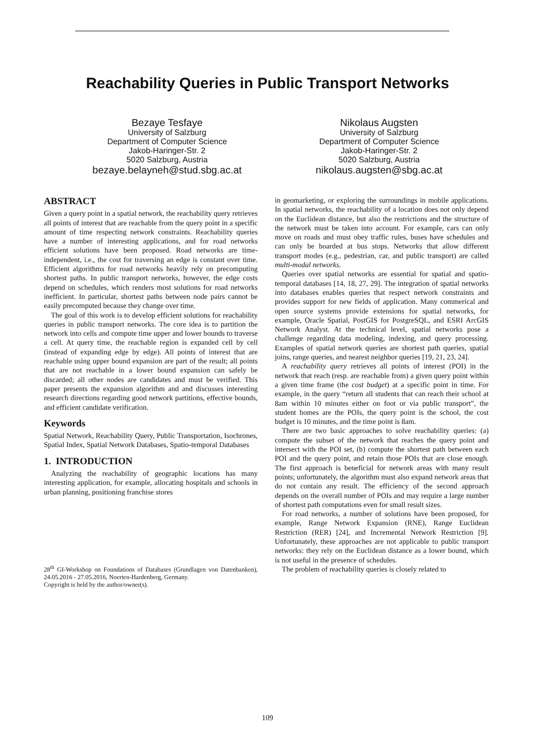Reachability Queries in Public Transport Networks
Bezaye Tesfaye
University of Salzburg
Department of Computer Science
Jakob-Haringer-Str. 2
5020 Salzburg, Austria
bezaye.belayneh@stud.sbg.ac.at
Nikolaus Augsten
University of Salzburg
Department of Computer Science
Jakob-Haringer-Str. 2
5020 Salzburg, Austria
nikolaus.augsten@sbg.ac.at
ABSTRACT
Given a query point in a spatial network, the reachability query retrieves all points of interest that are reachable from the query point in a specific amount of time respecting network constraints. Reachability queries have a number of interesting applications, and for road networks efficient solutions have been proposed. Road networks are time-independent, i.e., the cost for traversing an edge is constant over time. Efficient algorithms for road networks heavily rely on precomputing shortest paths. In public transport networks, however, the edge costs depend on schedules, which renders most solutions for road networks inefficient. In particular, shortest paths between node pairs cannot be easily precomputed because they change over time.
The goal of this work is to develop efficient solutions for reachability queries in public transport networks. The core idea is to partition the network into cells and compute time upper and lower bounds to traverse a cell. At query time, the reachable region is expanded cell by cell (instead of expanding edge by edge). All points of interest that are reachable using upper bound expansion are part of the result; all points that are not reachable in a lower bound expansion can safely be discarded; all other nodes are candidates and must be verified. This paper presents the expansion algorithm and and discusses interesting research directions regarding good network partitions, effective bounds, and efficient candidate verification.
Keywords
Spatial Network, Reachability Query, Public Transportation, Isochrones, Spatial Index, Spatial Network Databases, Spatio-temporal Databases
1. INTRODUCTION
Analyzing the reachability of geographic locations has many interesting application, for example, allocating hospitals and schools in urban planning, positioning franchise stores
28<sup>th</sup> GI-Workshop on Foundations of Databases (Grundlagen von Datenbanken), 24.05.2016 - 27.05.2016, Noerten-Hardenberg, Germany.
Copyright is held by the author/owner(s).
in geomarketing, or exploring the surroundings in mobile applications. In spatial networks, the reachability of a location does not only depend on the Euclidean distance, but also the restrictions and the structure of the network must be taken into account. For example, cars can only move on roads and must obey traffic rules, buses have schedules and can only be boarded at bus stops. Networks that allow different transport modes (e.g., pedestrian, car, and public transport) are called multi-modal networks.
Queries over spatial networks are essential for spatial and spatio-temporal databases [14, 18, 27, 29]. The integration of spatial networks into databases enables queries that respect network constraints and provides support for new fields of application. Many commerical and open source systems provide extensions for spatial networks, for example, Oracle Spatial, PostGIS for PostgreSQL, and ESRI ArcGIS Network Analyst. At the technical level, spatial networks pose a challenge regarding data modeling, indexing, and query processing. Examples of spatial network queries are shortest path queries, spatial joins, range queries, and nearest neighbor queries [19, 21, 23, 24].
A reachability query retrieves all points of interest (POI) in the network that reach (resp. are reachable from) a given query point within a given time frame (the cost budget) at a specific point in time. For example, in the query “return all students that can reach their school at 8am within 10 minutes either on foot or via public transport”, the student homes are the POIs, the query point is the school, the cost budget is 10 minutes, and the time point is 8am.
There are two basic approaches to solve reachability queries: (a) compute the subset of the network that reaches the query point and intersect with the POI set, (b) compute the shortest path between each POI and the query point, and retain those POIs that are close enough. The first approach is beneficial for network areas with many result points; unfortunately, the algorithm must also expand network areas that do not contain any result. The efficiency of the second approach depends on the overall number of POIs and may require a large number of shortest path computations even for small result sizes.
For road networks, a number of solutions have been proposed, for example, Range Network Expansion (RNE), Range Euclidean Restriction (RER) [24], and Incremental Network Restriction [9]. Unfortunately, these approaches are not applicable to public transport networks: they rely on the Euclidean distance as a lower bound, which is not useful in the presence of schedules.
The problem of reachability queries is closely related to
109